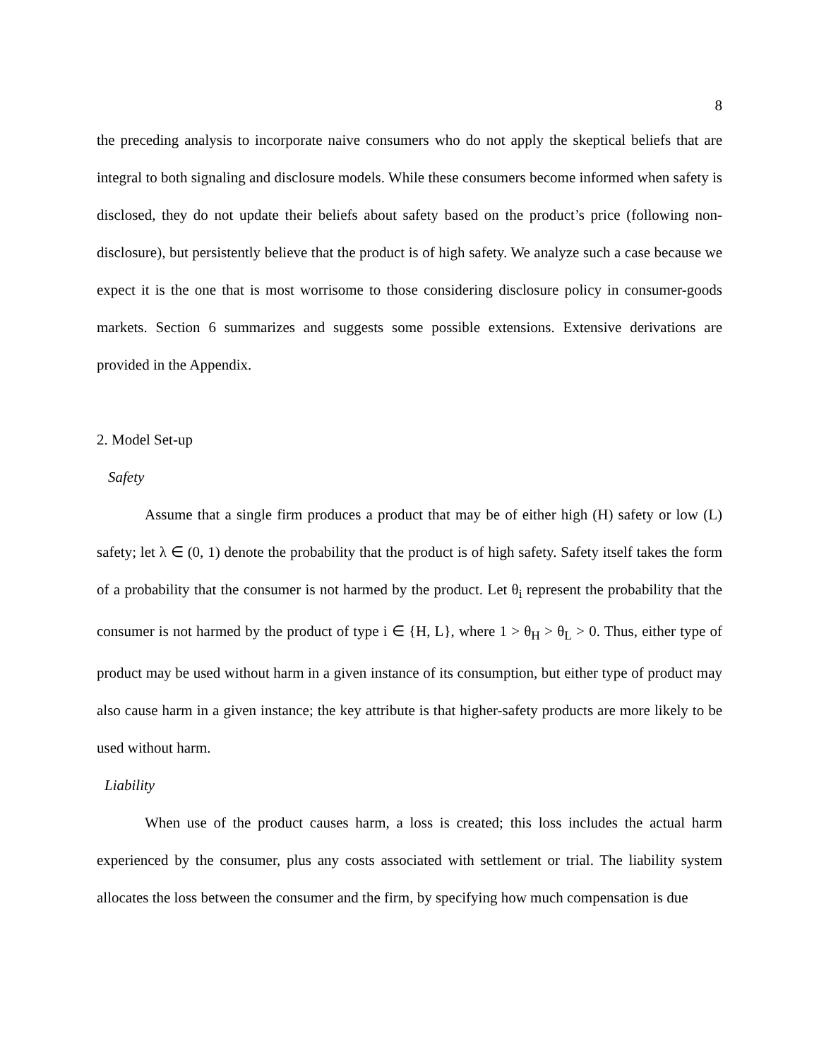8
the preceding analysis to incorporate naive consumers who do not apply the skeptical beliefs that are integral to both signaling and disclosure models. While these consumers become informed when safety is disclosed, they do not update their beliefs about safety based on the product’s price (following non-disclosure), but persistently believe that the product is of high safety. We analyze such a case because we expect it is the one that is most worrisome to those considering disclosure policy in consumer-goods markets. Section 6 summarizes and suggests some possible extensions. Extensive derivations are provided in the Appendix.
2. Model Set-up
Safety
Assume that a single firm produces a product that may be of either high (H) safety or low (L) safety; let λ ∈ (0, 1) denote the probability that the product is of high safety. Safety itself takes the form of a probability that the consumer is not harmed by the product. Let θ<sub>i</sub> represent the probability that the consumer is not harmed by the product of type i ∈ {H, L}, where 1 > θ<sub>H</sub> > θ<sub>L</sub> > 0. Thus, either type of product may be used without harm in a given instance of its consumption, but either type of product may also cause harm in a given instance; the key attribute is that higher-safety products are more likely to be used without harm.
Liability
When use of the product causes harm, a loss is created; this loss includes the actual harm experienced by the consumer, plus any costs associated with settlement or trial. The liability system allocates the loss between the consumer and the firm, by specifying how much compensation is due